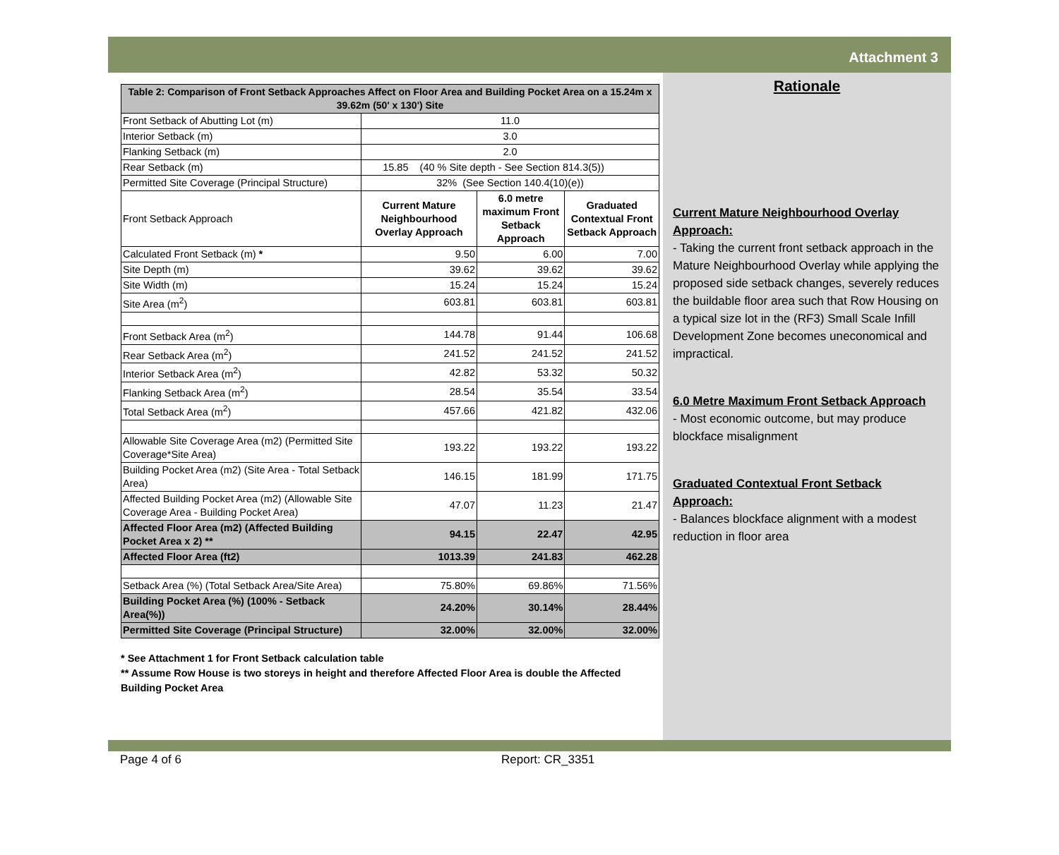Attachment 3
| Table 2: Comparison of Front Setback Approaches Affect on Floor Area and Building Pocket Area on a 15.24m x 39.62m (50' x 130') Site | | | |
| --- | --- | --- | --- |
| Front Setback of Abutting Lot (m) | 11.0 | | |
| Interior Setback (m) | 3.0 | | |
| Flanking Setback (m) | 2.0 | | |
| Rear Setback (m) | 15.85 (40 % Site depth - See Section 814.3(5)) | | |
| Permitted Site Coverage (Principal Structure) | 32% (See Section 140.4(10)(e)) | | |
| Front Setback Approach | Current Mature Neighbourhood Overlay Approach | 6.0 metre maximum Front Setback Approach | Graduated Contextual Front Setback Approach |
| Calculated Front Setback (m) * | 9.50 | 6.00 | 7.00 |
| Site Depth (m) | 39.62 | 39.62 | 39.62 |
| Site Width (m) | 15.24 | 15.24 | 15.24 |
| Site Area (m<sup>2</sup>) | 603.81 | 603.81 | 603.81 |
| Front Setback Area (m<sup>2</sup>) | 144.78 | 91.44 | 106.68 |
| Rear Setback Area (m<sup>2</sup>) | 241.52 | 241.52 | 241.52 |
| Interior Setback Area (m<sup>2</sup>) | 42.82 | 53.32 | 50.32 |
| Flanking Setback Area (m<sup>2</sup>) | 28.54 | 35.54 | 33.54 |
| Total Setback Area (m<sup>2</sup>) | 457.66 | 421.82 | 432.06 |
| Allowable Site Coverage Area (m2) (Permitted Site Coverage*Site Area) | 193.22 | 193.22 | 193.22 |
| Building Pocket Area (m2) (Site Area - Total Setback Area) | 146.15 | 181.99 | 171.75 |
| Affected Building Pocket Area (m2) (Allowable Site Coverage Area - Building Pocket Area) | 47.07 | 11.23 | 21.47 |
| Affected Floor Area (m2) (Affected Building Pocket Area x 2) ** | 94.15 | 22.47 | 42.95 |
| Affected Floor Area (ft2) | 1013.39 | 241.83 | 462.28 |
| Setback Area (%) (Total Setback Area/Site Area) | 75.80% | 69.86% | 71.56% |
| Building Pocket Area (%) (100% - Setback Area(%)) | 24.20% | 30.14% | 28.44% |
| Permitted Site Coverage (Principal Structure) | 32.00% | 32.00% | 32.00% |
* See Attachment 1 for Front Setback calculation table
** Assume Row House is two storeys in height and therefore Affected Floor Area is double the Affected Building Pocket Area
Rationale
Current Mature Neighbourhood Overlay Approach:
- Taking the current front setback approach in the Mature Neighbourhood Overlay while applying the proposed side setback changes, severely reduces the buildable floor area such that Row Housing on a typical size lot in the (RF3) Small Scale Infill Development Zone becomes uneconomical and impractical.
6.0 Metre Maximum Front Setback Approach
- Most economic outcome, but may produce blockface misalignment
Graduated Contextual Front Setback Approach:
- Balances blockface alignment with a modest reduction in floor area
Page 4 of 6 Report: CR_3351